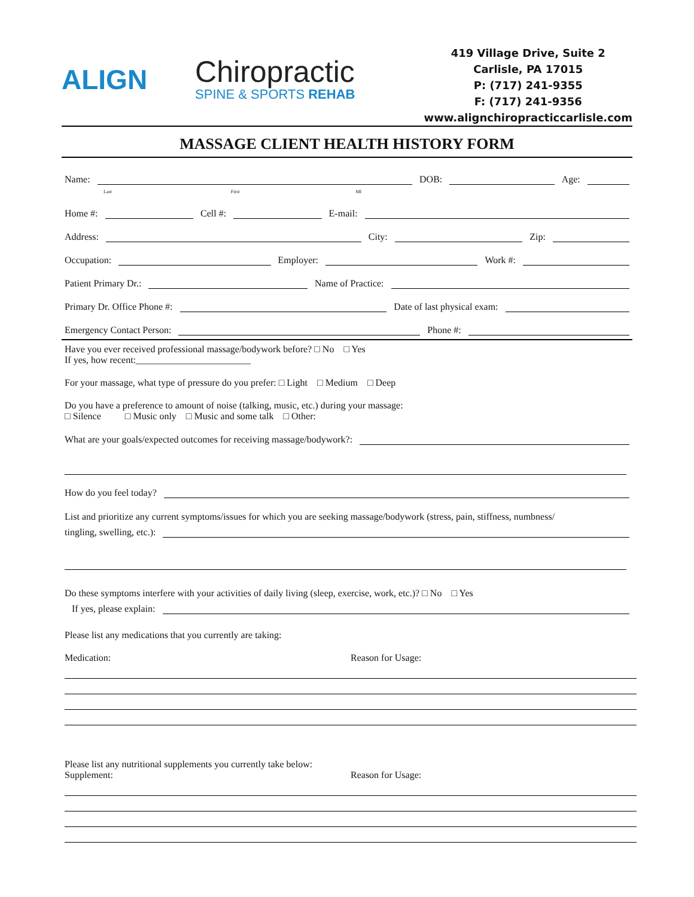ALIGN
Chiropractic
SPINE & SPORTS REHAB
419 Village Drive, Suite 2
Carlisle, PA 17015
P: (717) 241-9355
F: (717) 241-9356
www.alignchiropracticcarlisle.com
MASSAGE CLIENT HEALTH HISTORY FORM
Name: DOB: Age:
Last First MI
Home #: Cell #: E-mail:
Address: City: Zip:
Occupation: Employer: Work #:
Patient Primary Dr.: Name of Practice:
Primary Dr. Office Phone #: Date of last physical exam:
Emergency Contact Person: Phone #:
Have you ever received professional massage/bodywork before? □ No □ Yes
If yes, how recent:________________________
For your massage, what type of pressure do you prefer: □ Light □ Medium □ Deep
Do you have a preference to amount of noise (talking, music, etc.) during your massage:
□ Silence □ Music only □ Music and some talk □ Other:
What are your goals/expected outcomes for receiving massage/bodywork?:
How do you feel today?
List and prioritize any current symptoms/issues for which you are seeking massage/bodywork (stress, pain, stiffness, numbness/
tingling, swelling, etc.):
Do these symptoms interfere with your activities of daily living (sleep, exercise, work, etc.)? □ No □ Yes
If yes, please explain:
Please list any medications that you currently are taking:
Medication: Reason for Usage:
Please list any nutritional supplements you currently take below:
Supplement: Reason for Usage: